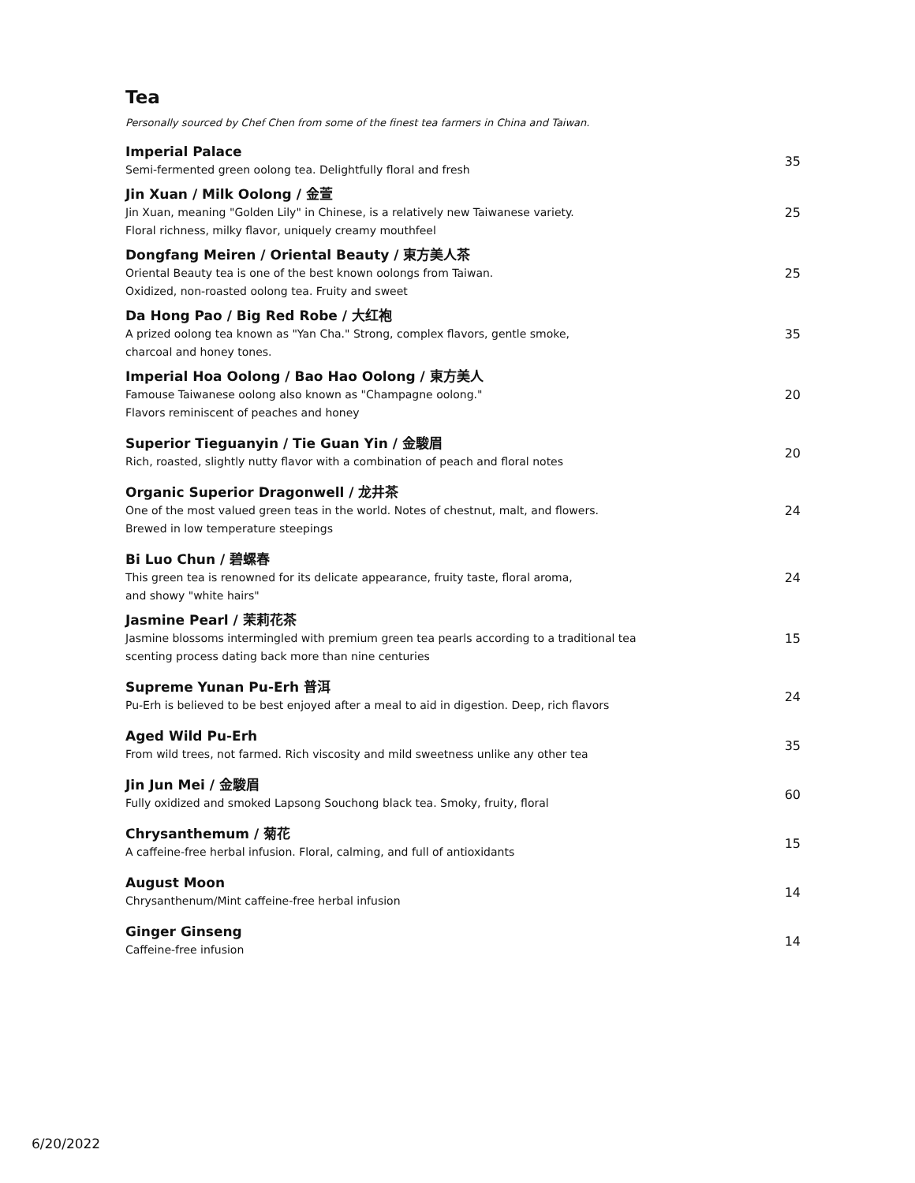Tea
Personally sourced by Chef Chen from some of the finest tea farmers in China and Taiwan.
Imperial Palace
Semi-fermented green oolong tea. Delightfully floral and fresh
35
Jin Xuan / Milk Oolong / 金萱
Jin Xuan, meaning "Golden Lily" in Chinese, is a relatively new Taiwanese variety.
Floral richness, milky flavor, uniquely creamy mouthfeel
25
Dongfang Meiren / Oriental Beauty / 東方美人茶
Oriental Beauty tea is one of the best known oolongs from Taiwan.
Oxidized, non-roasted oolong tea. Fruity and sweet
25
Da Hong Pao / Big Red Robe / 大红袍
A prized oolong tea known as "Yan Cha." Strong, complex flavors, gentle smoke,
charcoal and honey tones.
35
Imperial Hoa Oolong / Bao Hao Oolong / 東方美人
Famouse Taiwanese oolong also known as "Champagne oolong."
Flavors reminiscent of peaches and honey
20
Superior Tieguanyin / Tie Guan Yin / 金駿眉
Rich, roasted, slightly nutty flavor with a combination of peach and floral notes
20
Organic Superior Dragonwell / 龙井茶
One of the most valued green teas in the world. Notes of chestnut, malt, and flowers.
Brewed in low temperature steepings
24
Bi Luo Chun / 碧螺春
This green tea is renowned for its delicate appearance, fruity taste, floral aroma,
and showy "white hairs"
24
Jasmine Pearl / 茉莉花茶
Jasmine blossoms intermingled with premium green tea pearls according to a traditional tea
scenting process dating back more than nine centuries
15
Supreme Yunan Pu-Erh 普洱
Pu-Erh is believed to be best enjoyed after a meal to aid in digestion. Deep, rich flavors
24
Aged Wild Pu-Erh
From wild trees, not farmed. Rich viscosity and mild sweetness unlike any other tea
35
Jin Jun Mei / 金駿眉
Fully oxidized and smoked Lapsong Souchong black tea. Smoky, fruity, floral
60
Chrysanthemum / 菊花
A caffeine-free herbal infusion. Floral, calming, and full of antioxidants
15
August Moon
Chrysanthenum/Mint caffeine-free herbal infusion
14
Ginger Ginseng
Caffeine-free infusion
14
6/20/2022